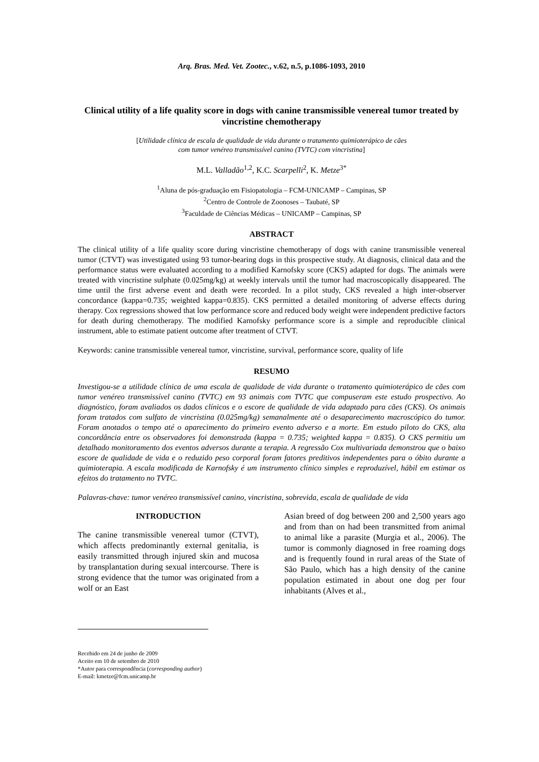Arq. Bras. Med. Vet. Zootec., v.62, n.5, p.1086-1093, 2010
Clinical utility of a life quality score in dogs with canine transmissible venereal tumor treated by vincristine chemotherapy
[Utilidade clínica de escala de qualidade de vida durante o tratamento quimioterápico de cães
com tumor venéreo transmissível canino (TVTC) com vincristina]
M.L. Valladão<sup>1,2</sup>, K.C. Scarpelli<sup>2</sup>, K. Metze<sup>3*</sup>
<sup>1</sup> Aluna de pós-graduação em Fisiopatologia – FCM-UNICAMP – Campinas, SP
<sup>2</sup> Centro de Controle de Zoonoses – Taubaté, SP
<sup>3</sup> Faculdade de Ciências Médicas – UNICAMP – Campinas, SP
ABSTRACT
The clinical utility of a life quality score during vincristine chemotherapy of dogs with canine transmissible venereal tumor (CTVT) was investigated using 93 tumor-bearing dogs in this prospective study. At diagnosis, clinical data and the performance status were evaluated according to a modified Karnofsky score (CKS) adapted for dogs. The animals were treated with vincristine sulphate (0.025mg/kg) at weekly intervals until the tumor had macroscopically disappeared. The time until the first adverse event and death were recorded. In a pilot study, CKS revealed a high inter-observer concordance (kappa=0.735; weighted kappa=0.835). CKS permitted a detailed monitoring of adverse effects during therapy. Cox regressions showed that low performance score and reduced body weight were independent predictive factors for death during chemotherapy. The modified Karnofsky performance score is a simple and reproducible clinical instrument, able to estimate patient outcome after treatment of CTVT.
Keywords: canine transmissible venereal tumor, vincristine, survival, performance score, quality of life
RESUMO
Investigou-se a utilidade clínica de uma escala de qualidade de vida durante o tratamento quimioterápico de cães com tumor venéreo transmissível canino (TVTC) em 93 animais com TVTC que compuseram este estudo prospectivo. Ao diagnóstico, foram avaliados os dados clínicos e o escore de qualidade de vida adaptado para cães (CKS). Os animais foram tratados com sulfato de vincristina (0.025mg/kg) semanalmente até o desaparecimento macroscópico do tumor. Foram anotados o tempo até o aparecimento do primeiro evento adverso e a morte. Em estudo piloto do CKS, alta concordância entre os observadores foi demonstrada (kappa = 0.735; weighted kappa = 0.835). O CKS permitiu um detalhado monitoramento dos eventos adversos durante a terapia. A regressão Cox multivariada demonstrou que o baixo escore de qualidade de vida e o reduzido peso corporal foram fatores preditivos independentes para o óbito durante a quimioterapia. A escala modificada de Karnofsky é um instrumento clínico simples e reproduzível, hábil em estimar os efeitos do tratamento no TVTC.
Palavras-chave: tumor venéreo transmissível canino, vincristina, sobrevida, escala de qualidade de vida
INTRODUCTION
The canine transmissible venereal tumor (CTVT), which affects predominantly external genitalia, is easily transmitted through injured skin and mucosa by transplantation during sexual intercourse. There is strong evidence that the tumor was originated from a wolf or an East
Asian breed of dog between 200 and 2,500 years ago and from than on had been transmitted from animal to animal like a parasite (Murgia et al., 2006). The tumor is commonly diagnosed in free roaming dogs and is frequently found in rural areas of the State of São Paulo, which has a high density of the canine population estimated in about one dog per four inhabitants (Alves et al.,
Recebido em 24 de junho de 2009
Aceito em 10 de setembro de 2010
*Autor para correspondência (corresponding author)
E-mail: kmetze@fcm.unicamp.br